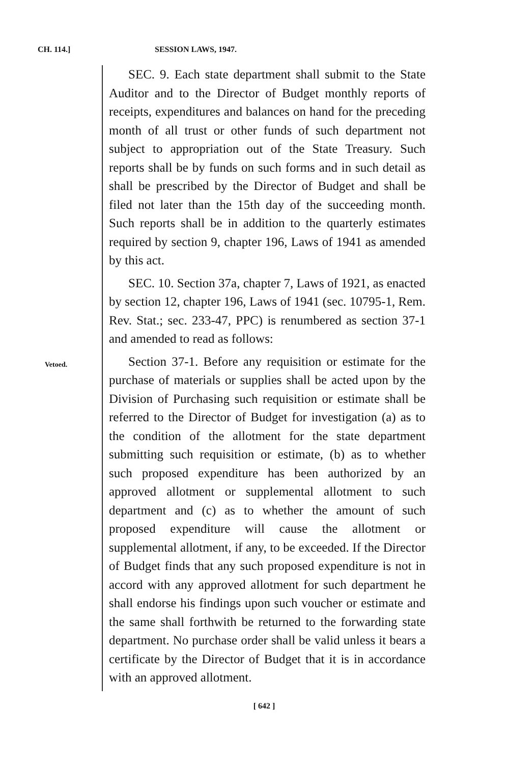CH. 114.] SESSION LAWS, 1947.
Vetoed.
SEC. 9. Each state department shall submit to the State Auditor and to the Director of Budget monthly reports of receipts, expenditures and balances on hand for the preceding month of all trust or other funds of such department not subject to appropriation out of the State Treasury. Such reports shall be by funds on such forms and in such detail as shall be prescribed by the Director of Budget and shall be filed not later than the 15th day of the succeeding month. Such reports shall be in addition to the quarterly estimates required by section 9, chapter 196, Laws of 1941 as amended by this act.
SEC. 10. Section 37a, chapter 7, Laws of 1921, as enacted by section 12, chapter 196, Laws of 1941 (sec. 10795-1, Rem. Rev. Stat.; sec. 233-47, PPC) is renumbered as section 37-1 and amended to read as follows:
Section 37-1. Before any requisition or estimate for the purchase of materials or supplies shall be acted upon by the Division of Purchasing such requisition or estimate shall be referred to the Director of Budget for investigation (a) as to the condition of the allotment for the state department submitting such requisition or estimate, (b) as to whether such proposed expenditure has been authorized by an approved allotment or supplemental allotment to such department and (c) as to whether the amount of such proposed expenditure will cause the allotment or supplemental allotment, if any, to be exceeded. If the Director of Budget finds that any such proposed expenditure is not in accord with any approved allotment for such department he shall endorse his findings upon such voucher or estimate and the same shall forthwith be returned to the forwarding state department. No purchase order shall be valid unless it bears a certificate by the Director of Budget that it is in accordance with an approved allotment.
[ 642 ]